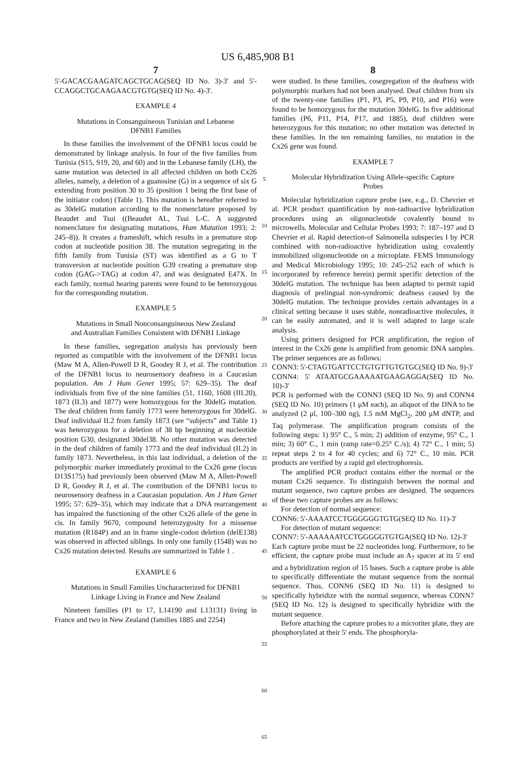US 6,485,908 B1
7
5'-GACACGAAGATCAGCTGCAG(SEQ ID No. 3)-3' and 5'-CCAGGCTGCAAGAACGTGTG(SEQ ID No. 4)-3'.
EXAMPLE 4
Mutations in Consanguineous Tunisian and Lebanese DFNB1 Families
In these families the involvement of the DFNB1 locus could be demonstrated by linkage analysis. In four of the five families from Tunisia (S15, S19, 20, and 60) and in the Lebanese family (LH), the same mutation was detected in all affected children on both Cx26 alleles, namely, a deletion of a guanosine (G) in a sequence of six G extending from position 30 to 35 (position 1 being the first base of the initiator codon) (Table 1). This mutation is hereafter referred to as 30delG mutation according to the nomenclature proposed by Beaudet and Tsui ((Beaudet AL, Tsui L-C. A suggested nomenclature for designating mutations, Hum Mutation 1993; 2: 245–8)). It creates a frameshift, which results in a premature stop codon at nucleotide position 38. The mutation segregating in the fifth family from Tunisia (ST) was identified as a G to T transversion at nucleotide position G39 creating a premature stop codon (GAG->TAG) at codon 47, and was designated E47X. In each family, normal hearing parents were found to be heterozygous for the corresponding mutation.
EXAMPLE 5
Mutations in Small Nonconsanguineous New Zealand and Australian Families Consistent with DFNB1 Linkage
In these families, segregation analysis has previously been reported as compatible with the involvement of the DFNB1 locus (Maw M A, Allen-Powell D R, Goodey R J, et al. The contribution of the DFNB1 locus to neurosensory deafness in a Caucasian population. Am J Hum Genet 1995; 57: 629–35). The deaf individuals from five of the nine families (51, 1160, 1608 (III.20), 1873 (II.3) and 1877) were homozygous for the 30delG mutation. The deaf children from family 1773 were heterozygous for 30delG. Deaf individual II.2 from family 1873 (see “subjects” and Table 1) was heterozygous for a deletion of 38 bp beginning at nucleotide position G30, designated 30del38. No other mutation was detected in the deaf children of family 1773 and the deaf individual (II.2) in family 1873. Nevertheless, in this last individual, a deletion of the polymorphic marker immediately proximal to the Cx26 gene (locus D13S175) had previously been observed (Maw M A, Allen-Powell D R, Goodey R J, et al. The contribution of the DFNB1 locus to neurosensory deafness in a Caucasian population. Am J Hum Genet 1995; 57: 629–35), which may indicate that a DNA rearrangement has impaired the functioning of the other Cx26 allele of the gene in cis. In family 9670, compound heterozygosity for a missense mutation (R184P) and an in frame single-codon deletion (delE138) was observed in affected siblings. In only one family (1548) was no Cx26 mutation detected. Results are summarized in Table 1 .
EXAMPLE 6
Mutations in Small Families Uncharacterized for DFNB1 Linkage Living in France and New Zealand
Nineteen families (P1 to 17, L14190 and L13131) living in France and two in New Zealand (families 1885 and 2254)
5
10
15
20
25
30
35
40
45
50
55
60
65
8
were studied. In these families, cosegregation of the deafness with polymorphic markers had not been analysed. Deaf children from six of the twenty-one families (P1, P3, P5, P9, P10, and P16) were found to be homozygous for the mutation 30delG. In five additional families (P6, P11, P14, P17, and 1885), deaf children were heterozygous for this mutation; no other mutation was detected in these families. In the ten remaining families, no mutation in the Cx26 gene was found.
EXAMPLE 7
Molecular Hybridization Using Allele-specific Capture Probes
Molecular hybridization capture probe (see, e.g., D. Chevrier et al. PCR product quantification by non-radioactive hybridization procedures using an oligonucleotide covalently bound to microwells. Molecular and Cellular Probes 1993; 7: 187–197 and D Chevrier et al. Rapid detection-of Salmonella subspecies I by PCR combined with non-radioactive hybridization using covalently immobilized oligonucleotide on a microplate. FEMS Immunology and Medical Microbiology 1995; 10: 245–252 each of which is incorporated by reference herein) permit specific detection of the 30delG mutation. The technique has been adapted to permit rapid diagnosis of prelingual non-syndromic deafness caused by the 30delG mutation. The technique provides certain advantages in a clinical setting because it uses stable, nonradioactive molecules, it can be easily automated, and it is well adapted to large scale analysis.
Using primers designed for PCR amplification, the region of interest in the Cx26 gene is amplified from genomic DNA samples. The primer sequences are as follows:
CONN3: 5'-CTAGTGATTCCTGTGTTGTGTGC(SEQ ID No. 9)-3'
CONN4: 5' ATAATGCGAAAAATGAAGAGGA(SEQ ID No. 10)-3'
PCR is performed with the CONN3 (SEQ ID No. 9) and CONN4 (SEQ ID No. 10) primers (1 μM each), an aliquot of the DNA to be analyzed (2 μl, 100–300 ng), 1.5 mM MgCl<sub>2</sub>, 200 μM dNTP, and Taq polymerase. The amplification program consists of the following steps: 1) 95° C., 5 min; 2) addition of enzyme, 95° C., 1 min; 3) 60° C., 1 min (ramp rate=0.25° C./s); 4) 72° C., 1 min; 5) repeat steps 2 to 4 for 40 cycles; and 6) 72° C., 10 min. PCR products are verified by a rapid gel electrophoresis.
The amplified PCR product contains either the normal or the mutant Cx26 sequence. To distinguish between the normal and mutant sequence, two capture probes are designed. The sequences of these two capture probes are as follows:
For detection of normal sequence:
CONN6: 5'-AAAATCCTGGGGGGTGTG(SEQ ID No. 11)-3'
For detection of mutant sequence:
CONN7: 5'-AAAAAATCCTGGGGGTGTGA(SEQ ID No. 12)-3'
Each capture probe must be 22 nucleotides long. Furthermore, to be efficient, the capture probe must include an A<sub>7</sub> spacer at its 5' end and a hybridization region of 15 bases. Such a capture probe is able to specifically differentiate the mutant sequence from the normal sequence. Thus, CONN6 (SEQ ID No. 11) is designed to specifically hybridize with the normal sequence, whereas CONN7 (SEQ ID No. 12) is designed to specifically hybridize with the mutant sequence.
Before attaching the capture probes to a microtiter plate, they are phosphorylated at their 5' ends. The phosphoryla-